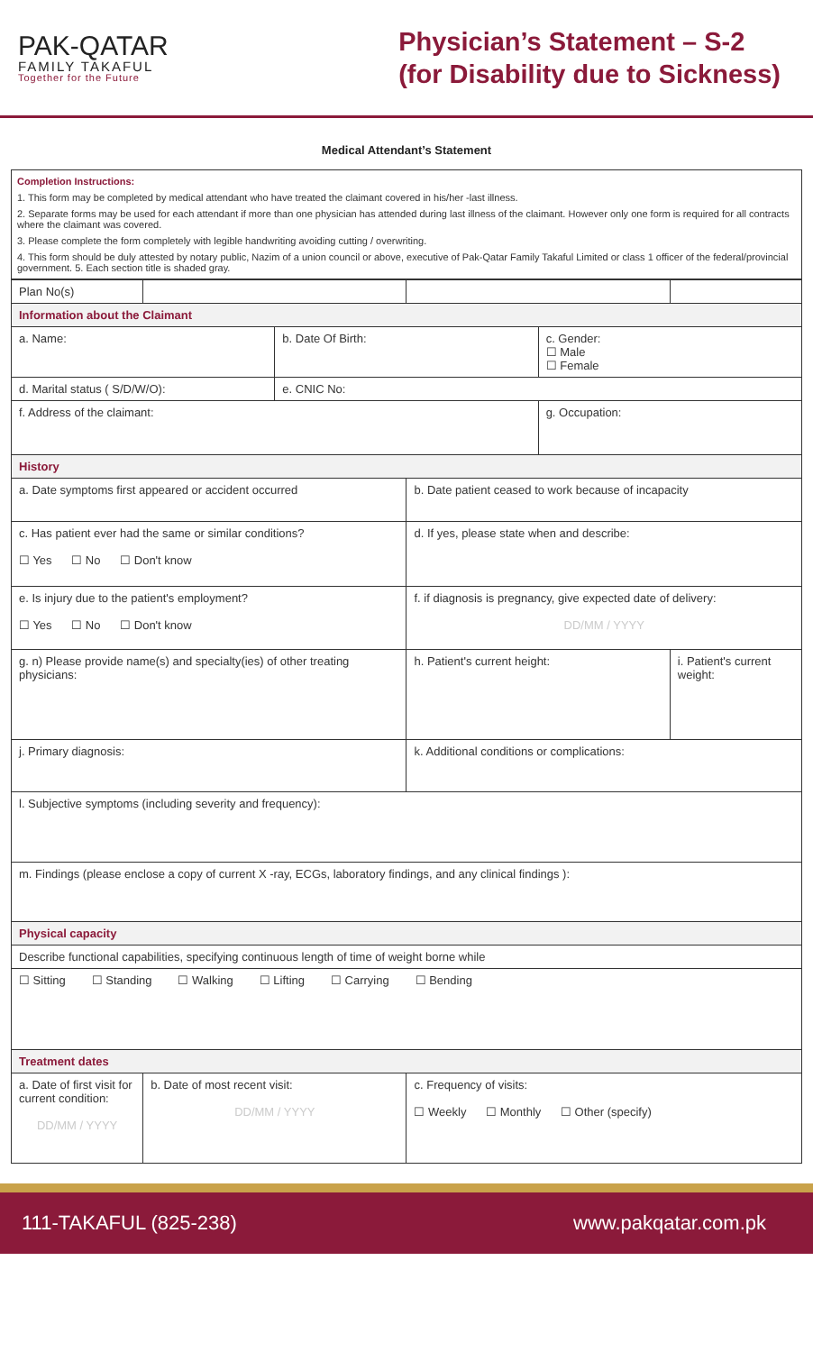PAK-QATAR
FAMILY TAKAFUL
Together for the Future
Physician’s Statement – S-2
(for Disability due to Sickness)
Medical Attendant’s Statement
Completion Instructions:
1. This form may be completed by medical attendant who have treated the claimant covered in his/her -last illness.
2. Separate forms may be used for each attendant if more than one physician has attended during last illness of the claimant. However only one form is required for all contracts where the claimant was covered.
3. Please complete the form completely with legible handwriting avoiding cutting / overwriting.
4. This form should be duly attested by notary public, Nazim of a union council or above, executive of Pak-Qatar Family Takaful Limited or class 1 officer of the federal/provincial government. 5. Each section title is shaded gray.
| Plan No(s) | | | | | |
| Information about the Claimant | | | | | |
| a. Name: | | b. Date Of Birth: | | c. Gender: ☐ Male ☐ Female | |
| d. Marital status ( S/D/W/O): | | e. CNIC No: | | | |
| f. Address of the claimant: | | | | g. Occupation: | |
| History | | | | | |
| a. Date symptoms first appeared or accident occurred | | | b. Date patient ceased to work because of incapacity | | |
| c. Has patient ever had the same or similar conditions? ☐ Yes ☐ No ☐ Don't know | | | d. If yes, please state when and describe: | | |
| e. Is injury due to the patient's employment? ☐ Yes ☐ No ☐ Don't know | | | f. if diagnosis is pregnancy, give expected date of delivery: DD/MM / YYYY | | |
| g. n) Please provide name(s) and specialty(ies) of other treating physicians: | | | h. Patient's current height: | | i. Patient's current weight: |
| j. Primary diagnosis: | | | k. Additional conditions or complications: | | |
| l. Subjective symptoms (including severity and frequency): | | | | | |
| m. Findings (please enclose a copy of current X -ray, ECGs, laboratory findings, and any clinical findings ): | | | | | |
| Physical capacity | | | | | |
| Describe functional capabilities, specifying continuous length of time of weight borne while | | | | | |
| ☐ Sitting ☐ Standing ☐ Walking ☐ Lifting ☐ Carrying ☐ Bending | | | | | |
| Treatment dates | | | | | |
| a. Date of first visit for current condition: DD/MM / YYYY | b. Date of most recent visit: DD/MM / YYYY | | c. Frequency of visits: ☐ Weekly ☐ Monthly ☐ Other (specify) | | |
111-TAKAFUL (825-238) www.pakqatar.com.pk